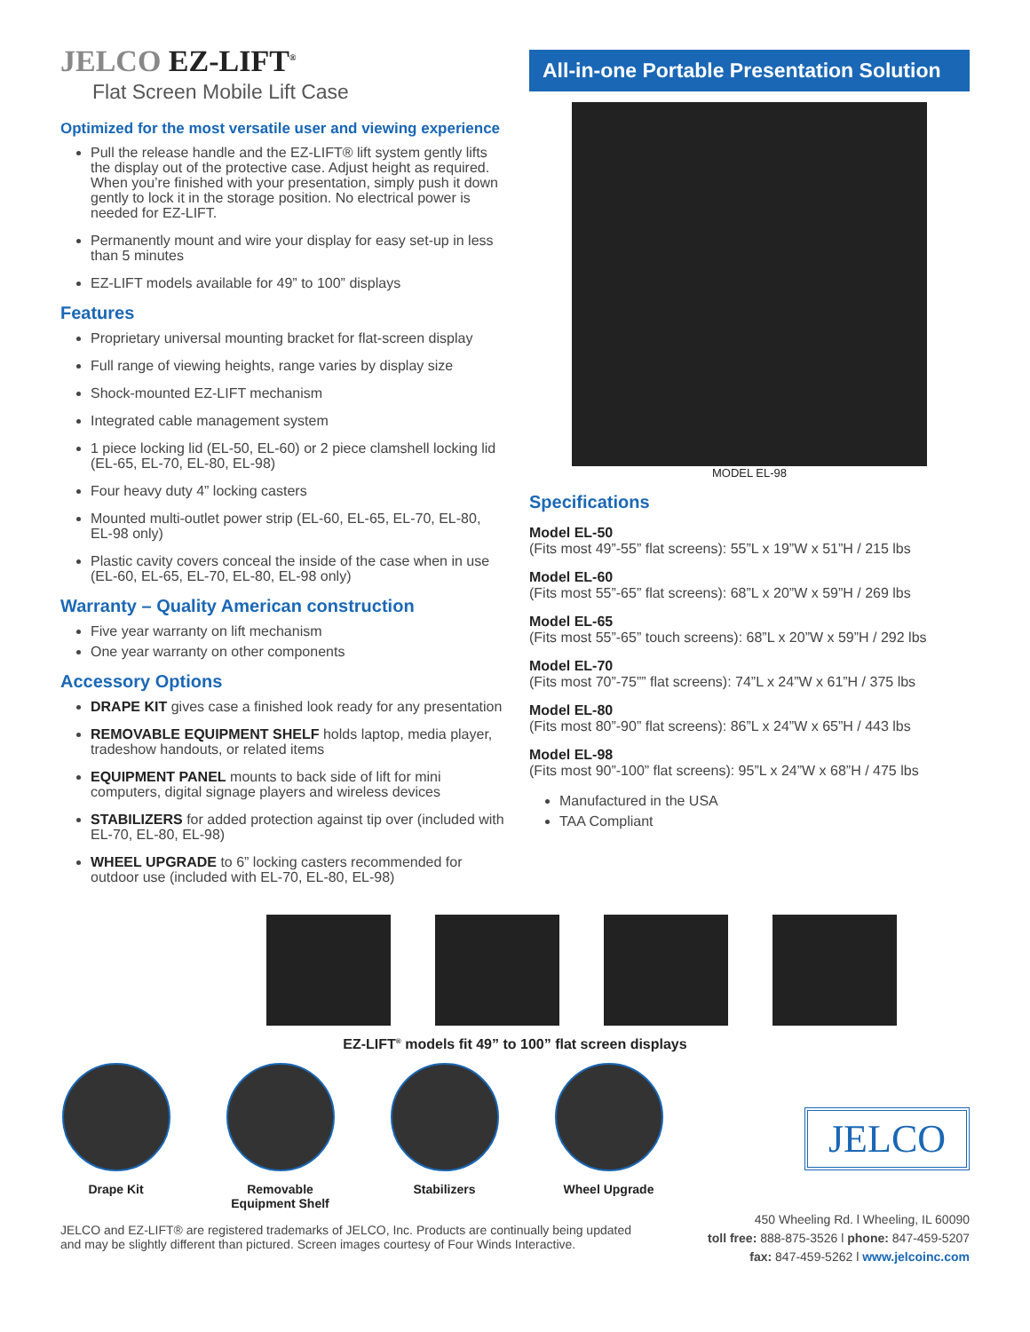JELCO EZ-LIFT<sup>®</sup>
Flat Screen Mobile Lift Case
Optimized for the most versatile user and viewing experience
Pull the release handle and the EZ-LIFT® lift system gently lifts the display out of the protective case. Adjust height as required. When you’re finished with your presentation, simply push it down gently to lock it in the storage position. No electrical power is needed for EZ-LIFT.
Permanently mount and wire your display for easy set-up in less than 5 minutes
EZ-LIFT models available for 49” to 100” displays
Features
Proprietary universal mounting bracket for flat-screen display
Full range of viewing heights, range varies by display size
Shock-mounted EZ-LIFT mechanism
Integrated cable management system
1 piece locking lid (EL-50, EL-60) or 2 piece clamshell locking lid (EL-65, EL-70, EL-80, EL-98)
Four heavy duty 4” locking casters
Mounted multi-outlet power strip (EL-60, EL-65, EL-70, EL-80, EL-98 only)
Plastic cavity covers conceal the inside of the case when in use (EL-60, EL-65, EL-70, EL-80, EL-98 only)
Warranty – Quality American construction
Five year warranty on lift mechanism
One year warranty on other components
Accessory Options
DRAPE KIT gives case a finished look ready for any presentation
REMOVABLE EQUIPMENT SHELF holds laptop, media player, tradeshow handouts, or related items
EQUIPMENT PANEL mounts to back side of lift for mini computers, digital signage players and wireless devices
STABILIZERS for added protection against tip over (included with EL-70, EL-80, EL-98)
WHEEL UPGRADE to 6” locking casters recommended for outdoor use (included with EL-70, EL-80, EL-98)
All-in-one Portable Presentation Solution
MODEL EL-98
Specifications
Model EL-50
(Fits most 49”-55” flat screens): 55”L x 19”W x 51”H / 215 lbs
Model EL-60
(Fits most 55”-65” flat screens): 68”L x 20”W x 59”H / 269 lbs
Model EL-65
(Fits most 55”-65” touch screens): 68”L x 20”W x 59”H / 292 lbs
Model EL-70
(Fits most 70”-75”” flat screens): 74”L x 24”W x 61”H / 375 lbs
Model EL-80
(Fits most 80”-90” flat screens): 86”L x 24”W x 65”H / 443 lbs
Model EL-98
(Fits most 90”-100” flat screens): 95”L x 24”W x 68”H / 475 lbs
Manufactured in the USA
TAA Compliant
EZ-LIFT<sup>®</sup> models fit 49” to 100” flat screen displays
Drape Kit Removable Equipment Shelf
Stabilizers Wheel Upgrade
JELCO
JELCO and EZ-LIFT® are registered trademarks of JELCO, Inc. Products are continually being updated and may be slightly different than pictured. Screen images courtesy of Four Winds Interactive.
450 Wheeling Rd. l Wheeling, IL 60090
toll free: 888-875-3526 l phone: 847-459-5207
fax: 847-459-5262 l www.jelcoinc.com